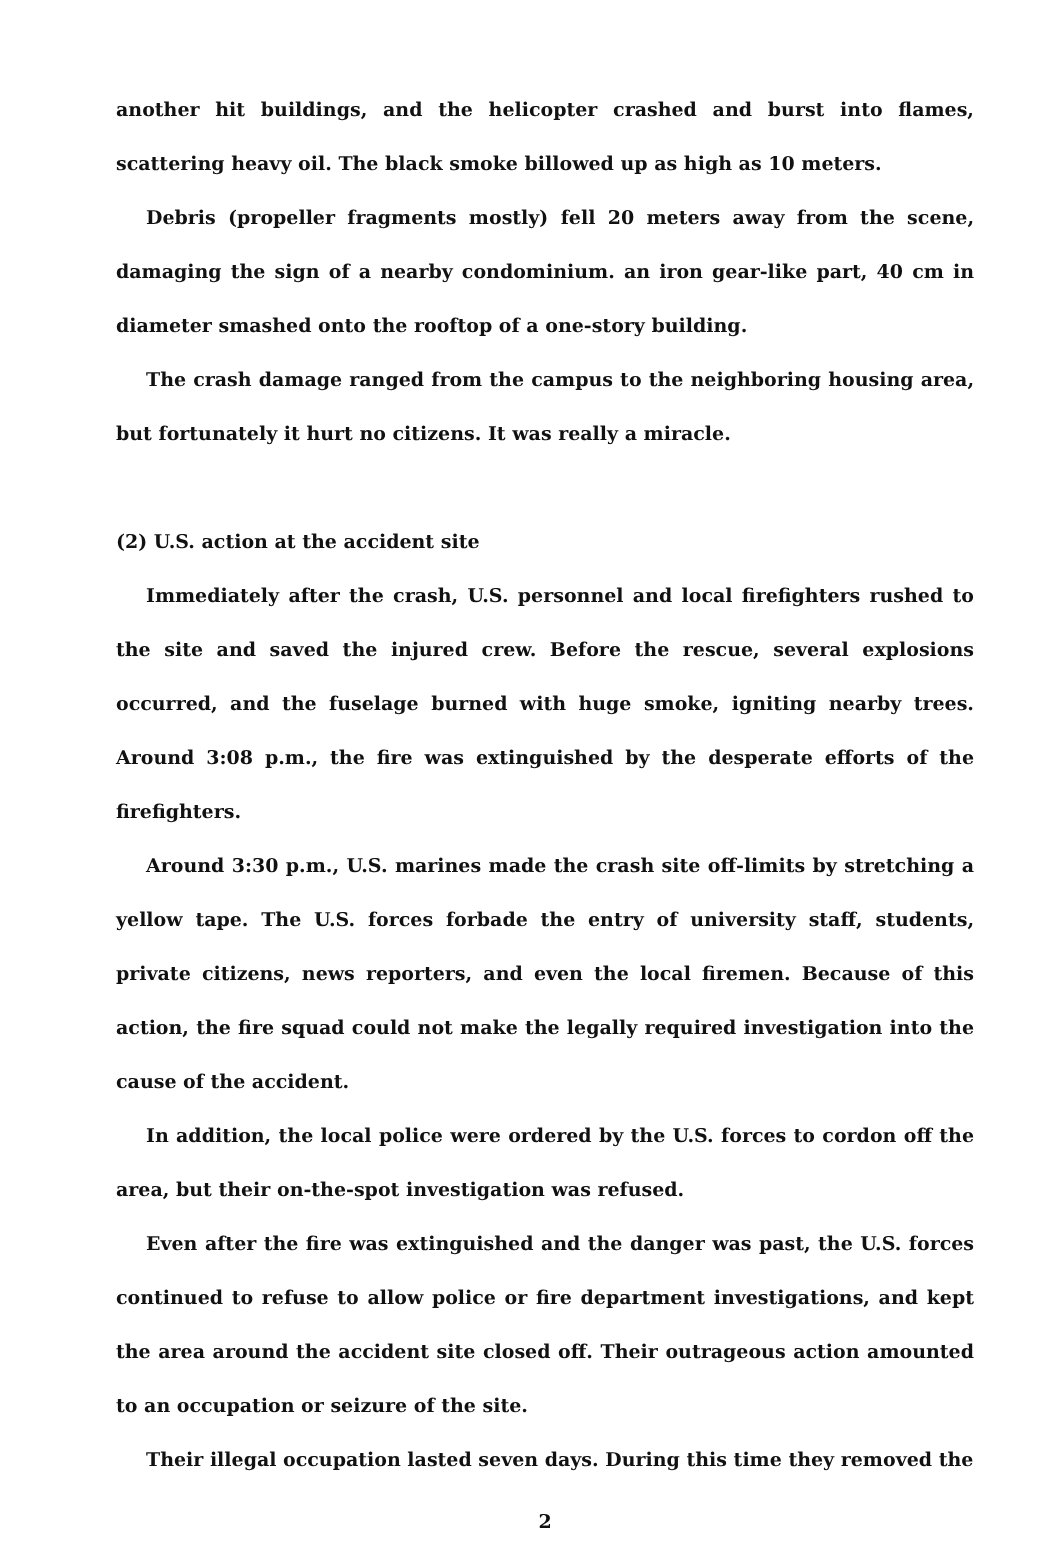another hit buildings, and the helicopter crashed and burst into flames, scattering heavy oil. The black smoke billowed up as high as 10 meters.
Debris (propeller fragments mostly) fell 20 meters away from the scene, damaging the sign of a nearby condominium. an iron gear-like part, 40 cm in diameter smashed onto the rooftop of a one-story building.
The crash damage ranged from the campus to the neighboring housing area, but fortunately it hurt no citizens. It was really a miracle.
(2) U.S. action at the accident site
Immediately after the crash, U.S. personnel and local firefighters rushed to the site and saved the injured crew. Before the rescue, several explosions occurred, and the fuselage burned with huge smoke, igniting nearby trees. Around 3:08 p.m., the fire was extinguished by the desperate efforts of the firefighters.
Around 3:30 p.m., U.S. marines made the crash site off-limits by stretching a yellow tape. The U.S. forces forbade the entry of university staff, students, private citizens, news reporters, and even the local firemen. Because of this action, the fire squad could not make the legally required investigation into the cause of the accident.
In addition, the local police were ordered by the U.S. forces to cordon off the area, but their on-the-spot investigation was refused.
Even after the fire was extinguished and the danger was past, the U.S. forces continued to refuse to allow police or fire department investigations, and kept the area around the accident site closed off. Their outrageous action amounted to an occupation or seizure of the site.
Their illegal occupation lasted seven days. During this time they removed the
2